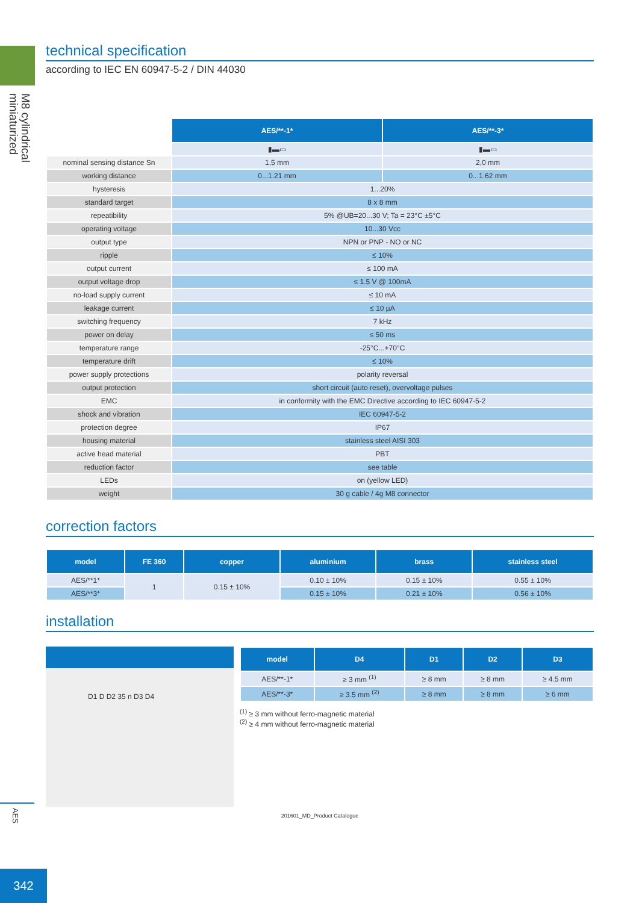M8 cylindrical
miniaturized
AES
342
technical specification
according to IEC EN 60947-5-2 / DIN 44030
| | AES/**-1* | AES/**-3* |
| | ▮▬▭ | ▮▬▭ |
| nominal sensing distance Sn | 1,5 mm | 2,0 mm |
| working distance | 0...1.21 mm | 0...1.62 mm |
| hysteresis | 1...20% | |
| standard target | 8 x 8 mm | |
| repeatibility | 5% @UB=20...30 V; Ta = 23°C ±5°C | |
| operating voltage | 10...30 Vcc | |
| output type | NPN or PNP - NO or NC | |
| ripple | ≤ 10% | |
| output current | ≤ 100 mA | |
| output voltage drop | ≤ 1.5 V @ 100mA | |
| no-load supply current | ≤ 10 mA | |
| leakage current | ≤ 10 µA | |
| switching frequency | 7 kHz | |
| power on delay | ≤ 50 ms | |
| temperature range | -25°C...+70°C | |
| temperature drift | ≤ 10% | |
| power supply protections | polarity reversal | |
| output protection | short circuit (auto reset), overvoltage pulses | |
| EMC | in conformity with the EMC Directive according to IEC 60947-5-2 | |
| shock and vibration | IEC 60947-5-2 | |
| protection degree | IP67 | |
| housing material | stainless steel AISI 303 | |
| active head material | PBT | |
| reduction factor | see table | |
| LEDs | on (yellow LED) | |
| weight | 30 g cable / 4g M8 connector | |
correction factors
| model | FE 360 | copper | aluminium | brass | stainless steel |
| --- | --- | --- | --- | --- | --- |
| AES/**1* | 1 | 0.15 ± 10% | 0.10 ± 10% | 0.15 ± 10% | 0.55 ± 10% |
| AES/**3* | | | 0.15 ± 10% | 0.21 ± 10% | 0.56 ± 10% |
installation
D1 D D2 35 n D3 D4
| model | D4 | D1 | D2 | D3 |
| --- | --- | --- | --- | --- |
| AES/**-1* | ≥ 3 mm <sup>(1)</sup> | ≥ 8 mm | ≥ 8 mm | ≥ 4.5 mm |
| AES/**-3* | ≥ 3.5 mm <sup>(2)</sup> | ≥ 8 mm | ≥ 8 mm | ≥ 6 mm |
<sup>(1)</sup> ≥ 3 mm without ferro-magnetic material
<sup>(2)</sup> ≥ 4 mm without ferro-magnetic material
201601_MD_Product Catalogue